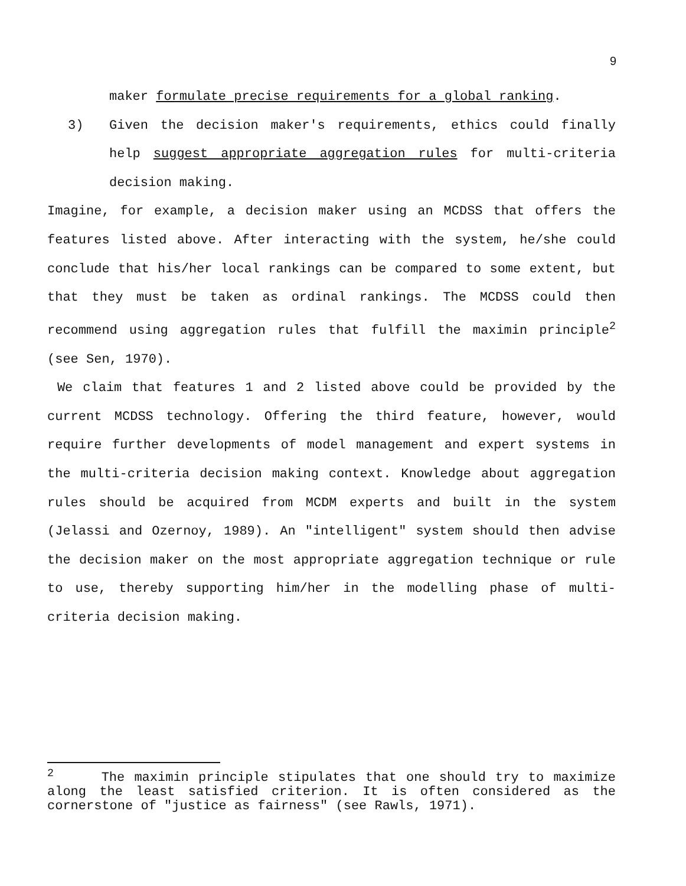9
maker formulate precise requirements for a global ranking.
3) Given the decision maker's requirements, ethics could finally help suggest appropriate aggregation rules for multi-criteria decision making.
Imagine, for example, a decision maker using an MCDSS that offers the features listed above. After interacting with the system, he/she could conclude that his/her local rankings can be compared to some extent, but that they must be taken as ordinal rankings. The MCDSS could then recommend using aggregation rules that fulfill the maximin principle<sup>2</sup> (see Sen, 1970).
We claim that features 1 and 2 listed above could be provided by the current MCDSS technology. Offering the third feature, however, would require further developments of model management and expert systems in the multi-criteria decision making context. Knowledge about aggregation rules should be acquired from MCDM experts and built in the system (Jelassi and Ozernoy, 1989). An "intelligent" system should then advise the decision maker on the most appropriate aggregation technique or rule to use, thereby supporting him/her in the modelling phase of multi-criteria decision making.
<sup>2</sup> The maximin principle stipulates that one should try to maximize along the least satisfied criterion. It is often considered as the cornerstone of "justice as fairness" (see Rawls, 1971).